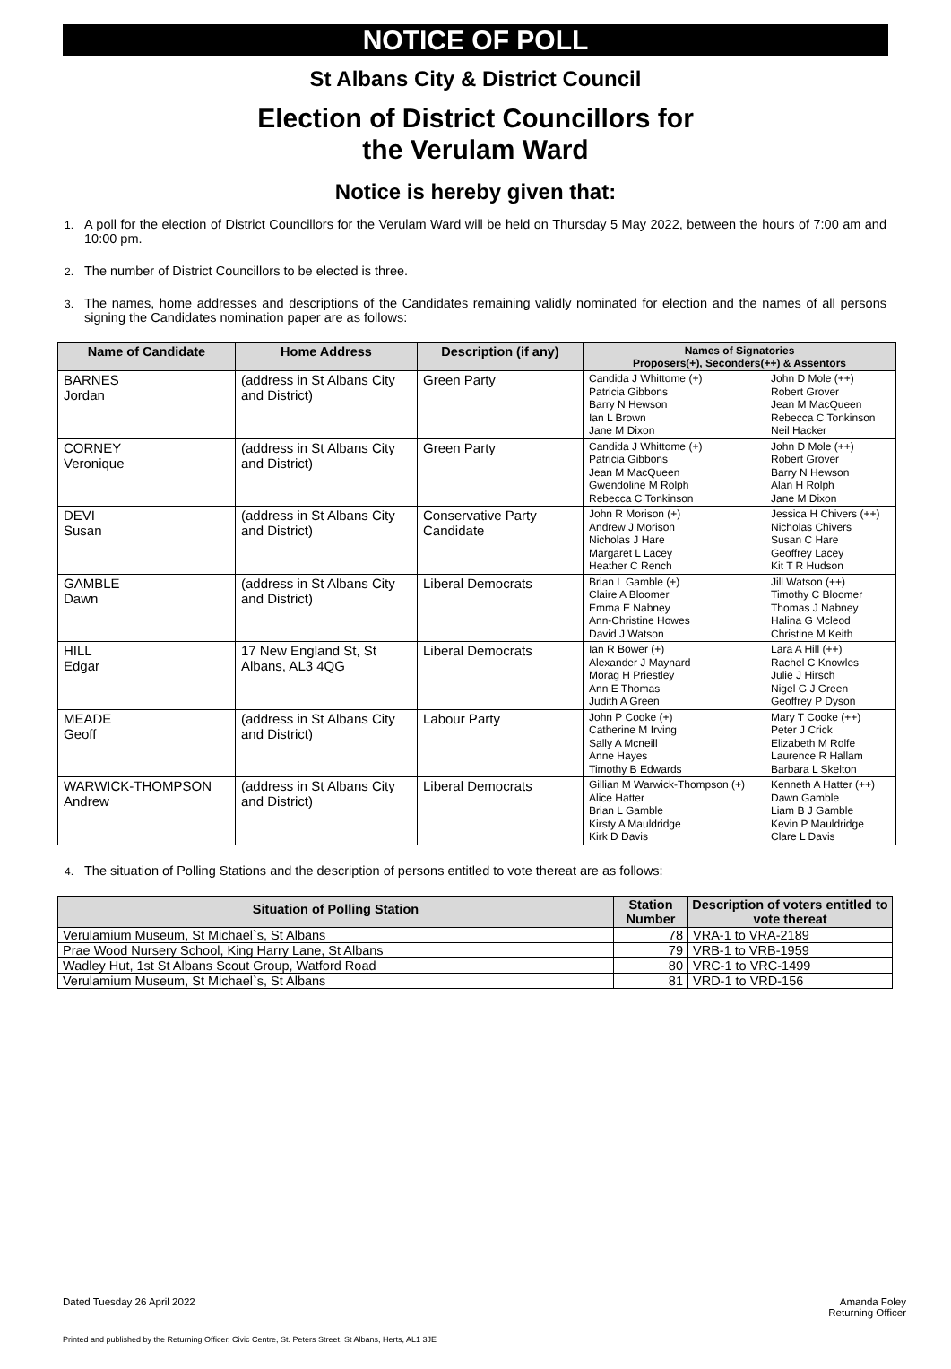NOTICE OF POLL
St Albans City & District Council
Election of District Councillors for
the Verulam Ward
Notice is hereby given that:
1. A poll for the election of District Councillors for the Verulam Ward will be held on Thursday 5 May 2022, between the hours of 7:00 am and 10:00 pm.
2. The number of District Councillors to be elected is three.
3. The names, home addresses and descriptions of the Candidates remaining validly nominated for election and the names of all persons signing the Candidates nomination paper are as follows:
| Name of Candidate | Home Address | Description (if any) | Names of Signatories Proposers(+), Seconders(++) & Assentors | |
| --- | --- | --- | --- | --- |
| BARNES Jordan | (address in St Albans City and District) | Green Party | Candida J Whittome (+) Patricia Gibbons Barry N Hewson Ian L Brown Jane M Dixon | John D Mole (++) Robert Grover Jean M MacQueen Rebecca C Tonkinson Neil Hacker |
| CORNEY Veronique | (address in St Albans City and District) | Green Party | Candida J Whittome (+) Patricia Gibbons Jean M MacQueen Gwendoline M Rolph Rebecca C Tonkinson | John D Mole (++) Robert Grover Barry N Hewson Alan H Rolph Jane M Dixon |
| DEVI Susan | (address in St Albans City and District) | Conservative Party Candidate | John R Morison (+) Andrew J Morison Nicholas J Hare Margaret L Lacey Heather C Rench | Jessica H Chivers (++) Nicholas Chivers Susan C Hare Geoffrey Lacey Kit T R Hudson |
| GAMBLE Dawn | (address in St Albans City and District) | Liberal Democrats | Brian L Gamble (+) Claire A Bloomer Emma E Nabney Ann-Christine Howes David J Watson | Jill Watson (++) Timothy C Bloomer Thomas J Nabney Halina G Mcleod Christine M Keith |
| HILL Edgar | 17 New England St, St Albans, AL3 4QG | Liberal Democrats | Ian R Bower (+) Alexander J Maynard Morag H Priestley Ann E Thomas Judith A Green | Lara A Hill (++) Rachel C Knowles Julie J Hirsch Nigel G J Green Geoffrey P Dyson |
| MEADE Geoff | (address in St Albans City and District) | Labour Party | John P Cooke (+) Catherine M Irving Sally A Mcneill Anne Hayes Timothy B Edwards | Mary T Cooke (++) Peter J Crick Elizabeth M Rolfe Laurence R Hallam Barbara L Skelton |
| WARWICK-THOMPSON Andrew | (address in St Albans City and District) | Liberal Democrats | Gillian M Warwick-Thompson (+) Alice Hatter Brian L Gamble Kirsty A Mauldridge Kirk D Davis | Kenneth A Hatter (++) Dawn Gamble Liam B J Gamble Kevin P Mauldridge Clare L Davis |
4. The situation of Polling Stations and the description of persons entitled to vote thereat are as follows:
| Situation of Polling Station | Station Number | Description of voters entitled to vote thereat |
| --- | --- | --- |
| Verulamium Museum, St Michael`s, St Albans | 78 | VRA-1 to VRA-2189 |
| Prae Wood Nursery School, King Harry Lane, St Albans | 79 | VRB-1 to VRB-1959 |
| Wadley Hut, 1st St Albans Scout Group, Watford Road | 80 | VRC-1 to VRC-1499 |
| Verulamium Museum, St Michael`s, St Albans | 81 | VRD-1 to VRD-156 |
Dated Tuesday 26 April 2022 Amanda Foley
Returning Officer
Printed and published by the Returning Officer, Civic Centre, St. Peters Street, St Albans, Herts, AL1 3JE